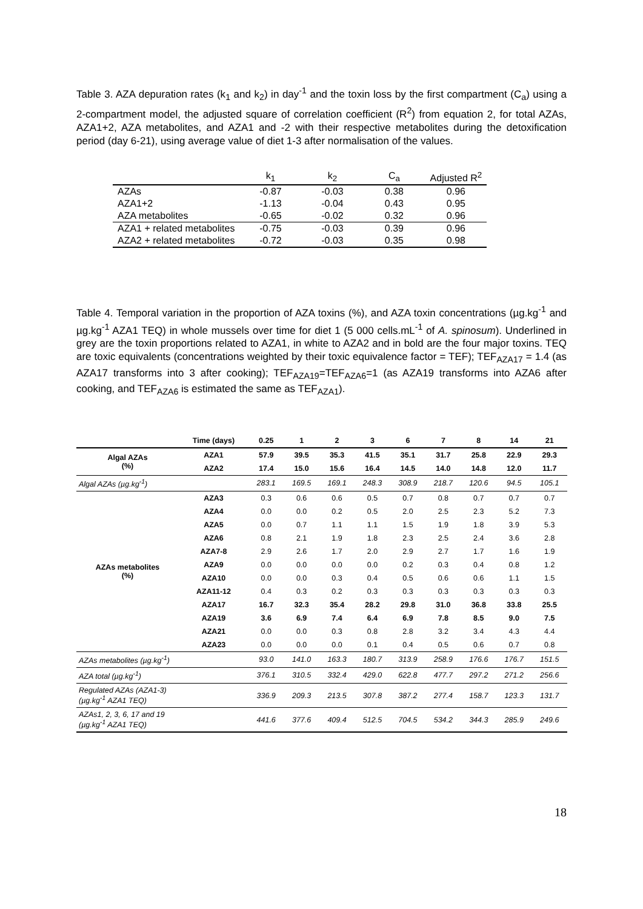Table 3. AZA depuration rates (k<sub>1</sub> and k<sub>2</sub>) in day<sup>-1</sup> and the toxin loss by the first compartment (C<sub>a</sub>) using a 2-compartment model, the adjusted square of correlation coefficient (R<sup>2</sup>) from equation 2, for total AZAs, AZA1+2, AZA metabolites, and AZA1 and -2 with their respective metabolites during the detoxification period (day 6-21), using average value of diet 1-3 after normalisation of the values.
| | k<sub>1</sub> | k<sub>2</sub> | C<sub>a</sub> | Adjusted R<sup>2</sup> |
| --- | --- | --- | --- | --- |
| AZAs | -0.87 | -0.03 | 0.38 | 0.96 |
| AZA1+2 | -1.13 | -0.04 | 0.43 | 0.95 |
| AZA metabolites | -0.65 | -0.02 | 0.32 | 0.96 |
| AZA1 + related metabolites | -0.75 | -0.03 | 0.39 | 0.96 |
| AZA2 + related metabolites | -0.72 | -0.03 | 0.35 | 0.98 |
Table 4. Temporal variation in the proportion of AZA toxins (%), and AZA toxin concentrations (µg.kg<sup>-1</sup> and µg.kg<sup>-1</sup> AZA1 TEQ) in whole mussels over time for diet 1 (5 000 cells.mL<sup>-1</sup> of A. spinosum). Underlined in grey are the toxin proportions related to AZA1, in white to AZA2 and in bold are the four major toxins. TEQ are toxic equivalents (concentrations weighted by their toxic equivalence factor = TEF); TEF<sub>AZA17</sub> = 1.4 (as AZA17 transforms into 3 after cooking); TEF<sub>AZA19</sub>=TEF<sub>AZA6</sub>=1 (as AZA19 transforms into AZA6 after cooking, and TEF<sub>AZA6</sub> is estimated the same as TEF<sub>AZA1</sub>).
| | Time (days) | 0.25 | 1 | 2 | 3 | 6 | 7 | 8 | 14 | 21 |
| --- | --- | --- | --- | --- | --- | --- | --- | --- | --- | --- |
| Algal AZAs (%) | AZA1 | 57.9 | 39.5 | 35.3 | 41.5 | 35.1 | 31.7 | 25.8 | 22.9 | 29.3 |
| | AZA2 | 17.4 | 15.0 | 15.6 | 16.4 | 14.5 | 14.0 | 14.8 | 12.0 | 11.7 |
| Algal AZAs (µg.kg<sup>-1</sup>) | | 283.1 | 169.5 | 169.1 | 248.3 | 308.9 | 218.7 | 120.6 | 94.5 | 105.1 |
| AZAs metabolites (%) | AZA3 | 0.3 | 0.6 | 0.6 | 0.5 | 0.7 | 0.8 | 0.7 | 0.7 | 0.7 |
| | AZA4 | 0.0 | 0.0 | 0.2 | 0.5 | 2.0 | 2.5 | 2.3 | 5.2 | 7.3 |
| | AZA5 | 0.0 | 0.7 | 1.1 | 1.1 | 1.5 | 1.9 | 1.8 | 3.9 | 5.3 |
| | AZA6 | 0.8 | 2.1 | 1.9 | 1.8 | 2.3 | 2.5 | 2.4 | 3.6 | 2.8 |
| | AZA7-8 | 2.9 | 2.6 | 1.7 | 2.0 | 2.9 | 2.7 | 1.7 | 1.6 | 1.9 |
| | AZA9 | 0.0 | 0.0 | 0.0 | 0.0 | 0.2 | 0.3 | 0.4 | 0.8 | 1.2 |
| | AZA10 | 0.0 | 0.0 | 0.3 | 0.4 | 0.5 | 0.6 | 0.6 | 1.1 | 1.5 |
| | AZA11-12 | 0.4 | 0.3 | 0.2 | 0.3 | 0.3 | 0.3 | 0.3 | 0.3 | 0.3 |
| | AZA17 | 16.7 | 32.3 | 35.4 | 28.2 | 29.8 | 31.0 | 36.8 | 33.8 | 25.5 |
| | AZA19 | 3.6 | 6.9 | 7.4 | 6.4 | 6.9 | 7.8 | 8.5 | 9.0 | 7.5 |
| | AZA21 | 0.0 | 0.0 | 0.3 | 0.8 | 2.8 | 3.2 | 3.4 | 4.3 | 4.4 |
| | AZA23 | 0.0 | 0.0 | 0.0 | 0.1 | 0.4 | 0.5 | 0.6 | 0.7 | 0.8 |
| AZAs metabolites (µg.kg<sup>-1</sup>) | | 93.0 | 141.0 | 163.3 | 180.7 | 313.9 | 258.9 | 176.6 | 176.7 | 151.5 |
| AZA total (µg.kg<sup>-1</sup>) | | 376.1 | 310.5 | 332.4 | 429.0 | 622.8 | 477.7 | 297.2 | 271.2 | 256.6 |
| Regulated AZAs (AZA1-3) (µg.kg<sup>-1</sup> AZA1 TEQ) | | 336.9 | 209.3 | 213.5 | 307.8 | 387.2 | 277.4 | 158.7 | 123.3 | 131.7 |
| AZAs1, 2, 3, 6, 17 and 19 (µg.kg<sup>-1</sup> AZA1 TEQ) | | 441.6 | 377.6 | 409.4 | 512.5 | 704.5 | 534.2 | 344.3 | 285.9 | 249.6 |
18